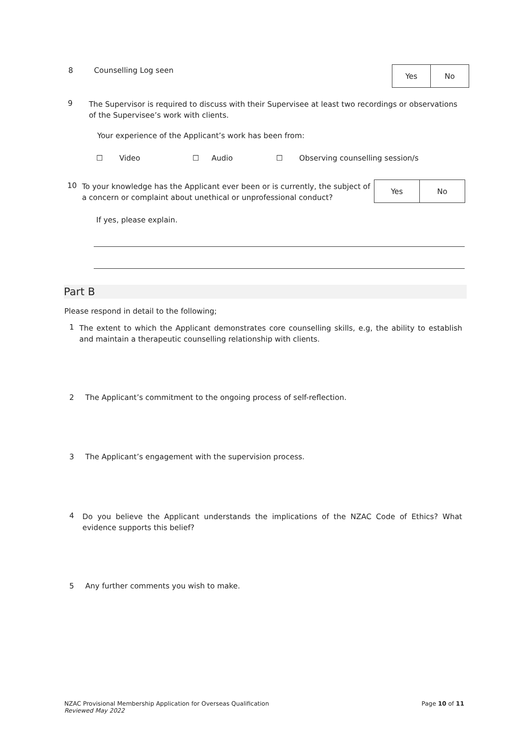8 Counselling Log seen
| Yes | No |
9
The Supervisor is required to discuss with their Supervisee at least two recordings or observations of the Supervisee’s work with clients.
Your experience of the Applicant’s work has been from:
☐ Video ☐ Audio ☐ Observing counselling session/s
10
To your knowledge has the Applicant ever been or is currently, the subject of a concern or complaint about unethical or unprofessional conduct?
| Yes | No |
If yes, please explain.
Part B
Please respond in detail to the following;
1
The extent to which the Applicant demonstrates core counselling skills, e.g, the ability to establish and maintain a therapeutic counselling relationship with clients.
2 The Applicant’s commitment to the ongoing process of self-reflection.
3 The Applicant’s engagement with the supervision process.
4
Do you believe the Applicant understands the implications of the NZAC Code of Ethics? What evidence supports this belief?
5 Any further comments you wish to make.
NZAC Provisional Membership Application for Overseas Qualification
Reviewed May 2022
Page 10 of 11